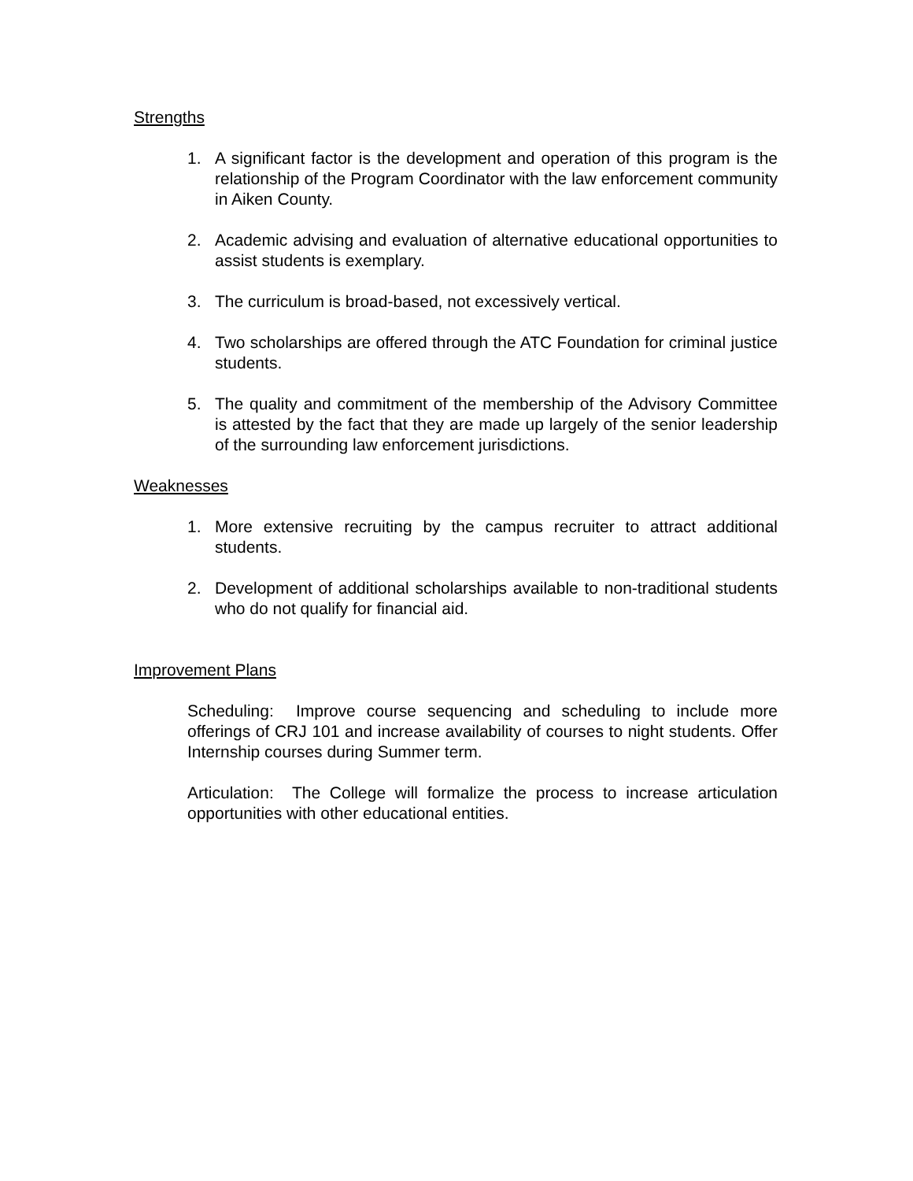Strengths
1. A significant factor is the development and operation of this program is the relationship of the Program Coordinator with the law enforcement community in Aiken County.
2. Academic advising and evaluation of alternative educational opportunities to assist students is exemplary.
3. The curriculum is broad-based, not excessively vertical.
4. Two scholarships are offered through the ATC Foundation for criminal justice students.
5. The quality and commitment of the membership of the Advisory Committee is attested by the fact that they are made up largely of the senior leadership of the surrounding law enforcement jurisdictions.
Weaknesses
1. More extensive recruiting by the campus recruiter to attract additional students.
2. Development of additional scholarships available to non-traditional students who do not qualify for financial aid.
Improvement Plans
Scheduling: Improve course sequencing and scheduling to include more offerings of CRJ 101 and increase availability of courses to night students. Offer Internship courses during Summer term.
Articulation: The College will formalize the process to increase articulation opportunities with other educational entities.